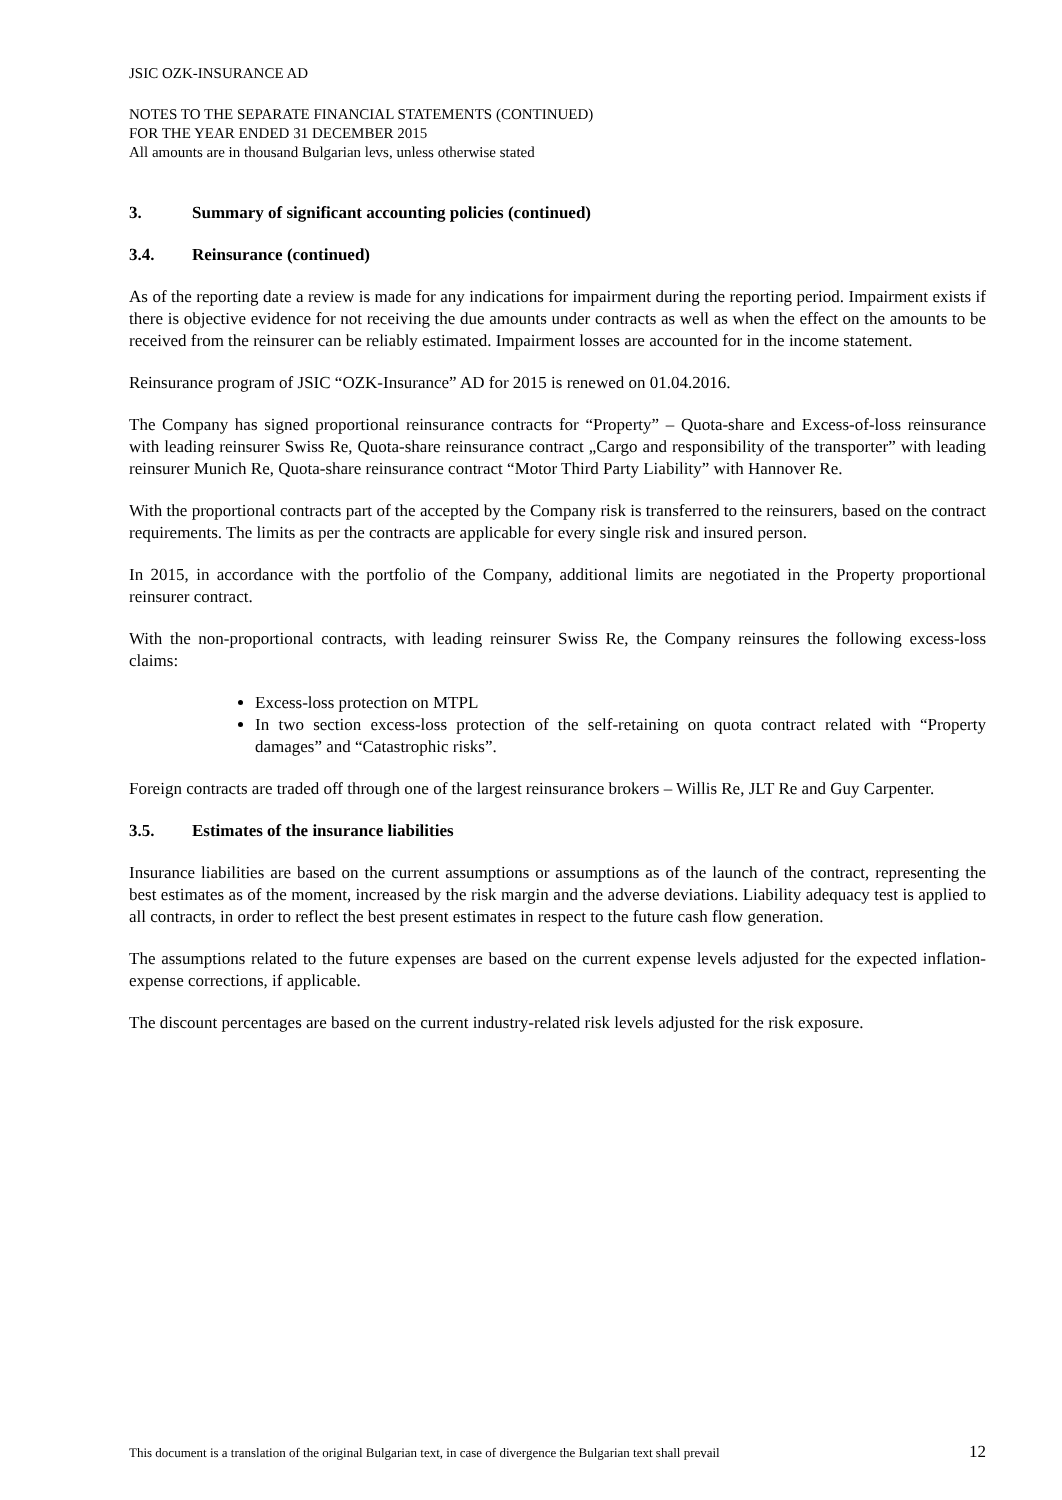JSIC OZK-INSURANCE AD
NOTES TO THE SEPARATE FINANCIAL STATEMENTS (CONTINUED)
FOR THE YEAR ENDED 31 DECEMBER 2015
All amounts are in thousand Bulgarian levs, unless otherwise stated
3. Summary of significant accounting policies (continued)
3.4. Reinsurance (continued)
As of the reporting date a review is made for any indications for impairment during the reporting period. Impairment exists if there is objective evidence for not receiving the due amounts under contracts as well as when the effect on the amounts to be received from the reinsurer can be reliably estimated. Impairment losses are accounted for in the income statement.
Reinsurance program of JSIC “OZK-Insurance” AD for 2015 is renewed on 01.04.2016.
The Company has signed proportional reinsurance contracts for “Property” – Quota-share and Excess-of-loss reinsurance with leading reinsurer Swiss Re, Quota-share reinsurance contract „Cargo and responsibility of the transporter” with leading reinsurer Munich Re, Quota-share reinsurance contract “Motor Third Party Liability” with Hannover Re.
With the proportional contracts part of the accepted by the Company risk is transferred to the reinsurers, based on the contract requirements. The limits as per the contracts are applicable for every single risk and insured person.
In 2015, in accordance with the portfolio of the Company, additional limits are negotiated in the Property proportional reinsurer contract.
With the non-proportional contracts, with leading reinsurer Swiss Re, the Company reinsures the following excess-loss claims:
Excess-loss protection on MTPL
In two section excess-loss protection of the self-retaining on quota contract related with “Property damages” and “Catastrophic risks”.
Foreign contracts are traded off through one of the largest reinsurance brokers – Willis Re, JLT Re and Guy Carpenter.
3.5. Estimates of the insurance liabilities
Insurance liabilities are based on the current assumptions or assumptions as of the launch of the contract, representing the best estimates as of the moment, increased by the risk margin and the adverse deviations. Liability adequacy test is applied to all contracts, in order to reflect the best present estimates in respect to the future cash flow generation.
The assumptions related to the future expenses are based on the current expense levels adjusted for the expected inflation-expense corrections, if applicable.
The discount percentages are based on the current industry-related risk levels adjusted for the risk exposure.
This document is a translation of the original Bulgarian text, in case of divergence the Bulgarian text shall prevail 12